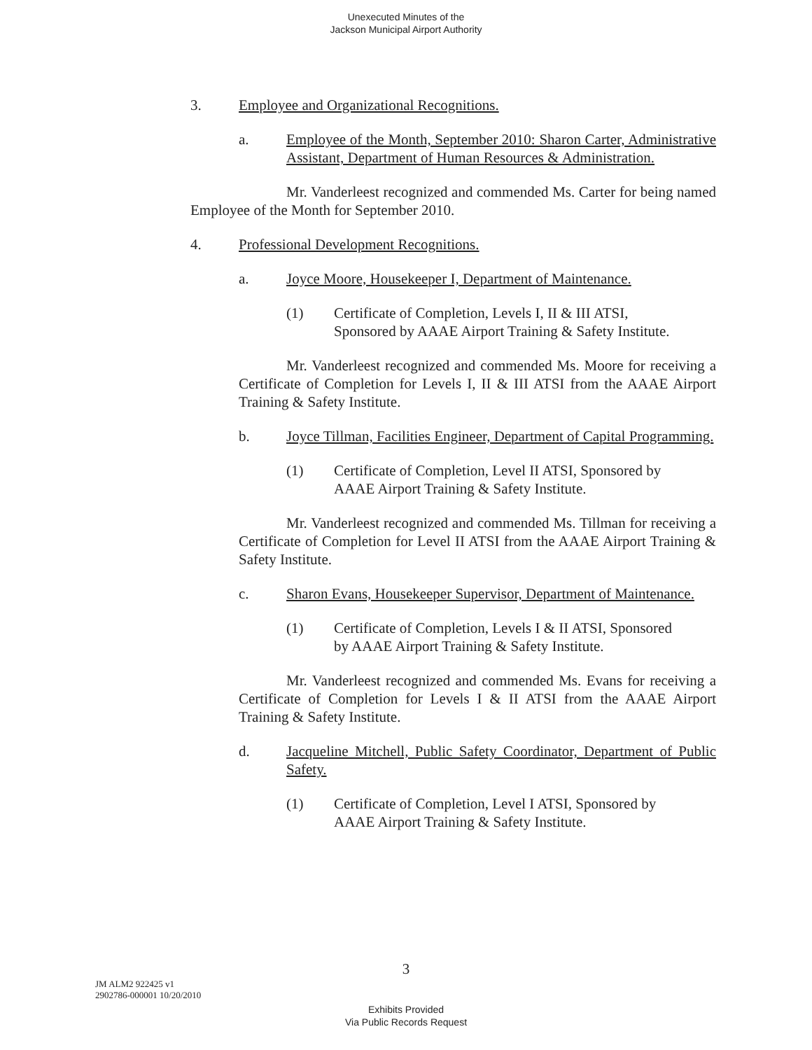Unexecuted Minutes of the
Jackson Municipal Airport Authority
3. Employee and Organizational Recognitions.
a. Employee of the Month, September 2010: Sharon Carter, Administrative Assistant, Department of Human Resources & Administration.
Mr. Vanderleest recognized and commended Ms. Carter for being named Employee of the Month for September 2010.
4. Professional Development Recognitions.
a. Joyce Moore, Housekeeper I, Department of Maintenance.
(1) Certificate of Completion, Levels I, II & III ATSI,
Sponsored by AAAE Airport Training & Safety Institute.
Mr. Vanderleest recognized and commended Ms. Moore for receiving a Certificate of Completion for Levels I, II & III ATSI from the AAAE Airport Training & Safety Institute.
b. Joyce Tillman, Facilities Engineer, Department of Capital Programming.
(1) Certificate of Completion, Level II ATSI, Sponsored by
AAAE Airport Training & Safety Institute.
Mr. Vanderleest recognized and commended Ms. Tillman for receiving a Certificate of Completion for Level II ATSI from the AAAE Airport Training & Safety Institute.
c. Sharon Evans, Housekeeper Supervisor, Department of Maintenance.
(1) Certificate of Completion, Levels I & II ATSI, Sponsored
by AAAE Airport Training & Safety Institute.
Mr. Vanderleest recognized and commended Ms. Evans for receiving a Certificate of Completion for Levels I & II ATSI from the AAAE Airport Training & Safety Institute.
d. Jacqueline Mitchell, Public Safety Coordinator, Department of Public Safety.
(1) Certificate of Completion, Level I ATSI, Sponsored by
AAAE Airport Training & Safety Institute.
3
JM ALM2 922425 v1
2902786-000001 10/20/2010
Exhibits Provided
Via Public Records Request